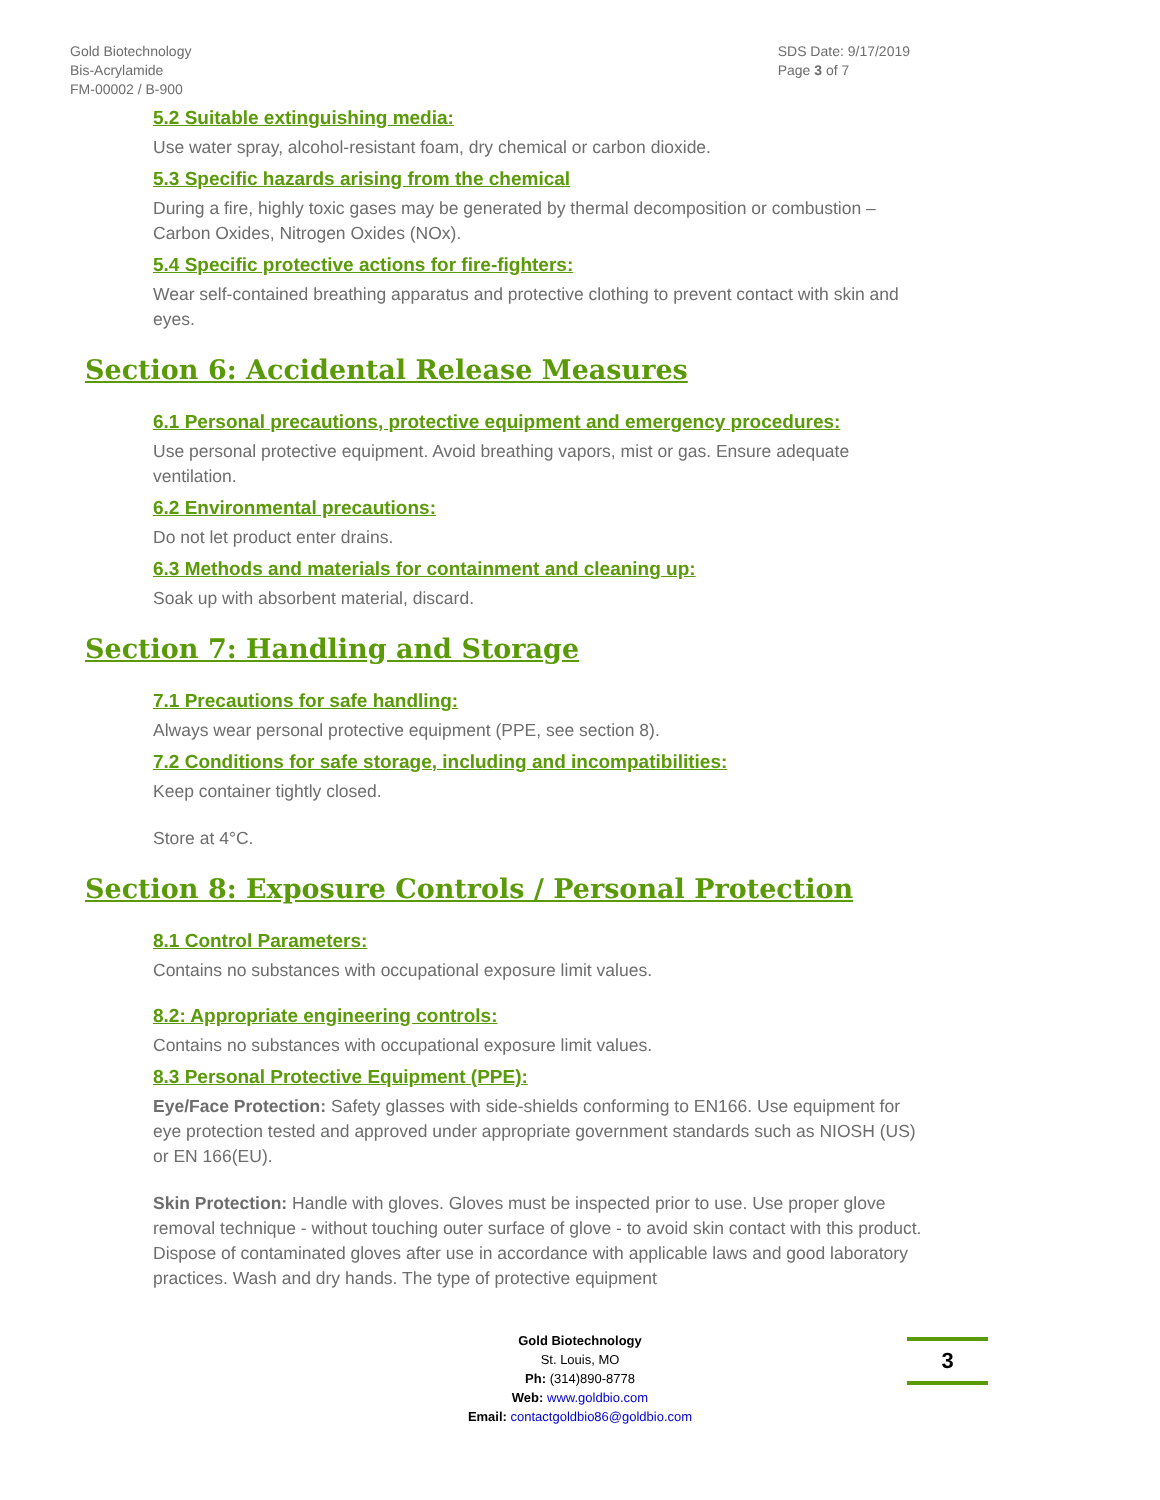Gold Biotechnology
Bis-Acrylamide
FM-00002 / B-900
SDS Date: 9/17/2019
Page 3 of 7
5.2 Suitable extinguishing media:
Use water spray, alcohol-resistant foam, dry chemical or carbon dioxide.
5.3 Specific hazards arising from the chemical
During a fire, highly toxic gases may be generated by thermal decomposition or combustion – Carbon Oxides, Nitrogen Oxides (NOx).
5.4 Specific protective actions for fire-fighters:
Wear self-contained breathing apparatus and protective clothing to prevent contact with skin and eyes.
Section 6: Accidental Release Measures
6.1 Personal precautions, protective equipment and emergency procedures:
Use personal protective equipment. Avoid breathing vapors, mist or gas. Ensure adequate ventilation.
6.2 Environmental precautions:
Do not let product enter drains.
6.3 Methods and materials for containment and cleaning up:
Soak up with absorbent material, discard.
Section 7: Handling and Storage
7.1 Precautions for safe handling:
Always wear personal protective equipment (PPE, see section 8).
7.2 Conditions for safe storage, including and incompatibilities:
Keep container tightly closed.
Store at 4°C.
Section 8: Exposure Controls / Personal Protection
8.1 Control Parameters:
Contains no substances with occupational exposure limit values.
8.2: Appropriate engineering controls:
Contains no substances with occupational exposure limit values.
8.3 Personal Protective Equipment (PPE):
Eye/Face Protection: Safety glasses with side-shields conforming to EN166. Use equipment for eye protection tested and approved under appropriate government standards such as NIOSH (US) or EN 166(EU).
Skin Protection: Handle with gloves. Gloves must be inspected prior to use. Use proper glove removal technique - without touching outer surface of glove - to avoid skin contact with this product. Dispose of contaminated gloves after use in accordance with applicable laws and good laboratory practices. Wash and dry hands. The type of protective equipment
Gold Biotechnology
St. Louis, MO
Ph: (314)890-8778
Web: www.goldbio.com
Email: contactgoldbio86@goldbio.com
3